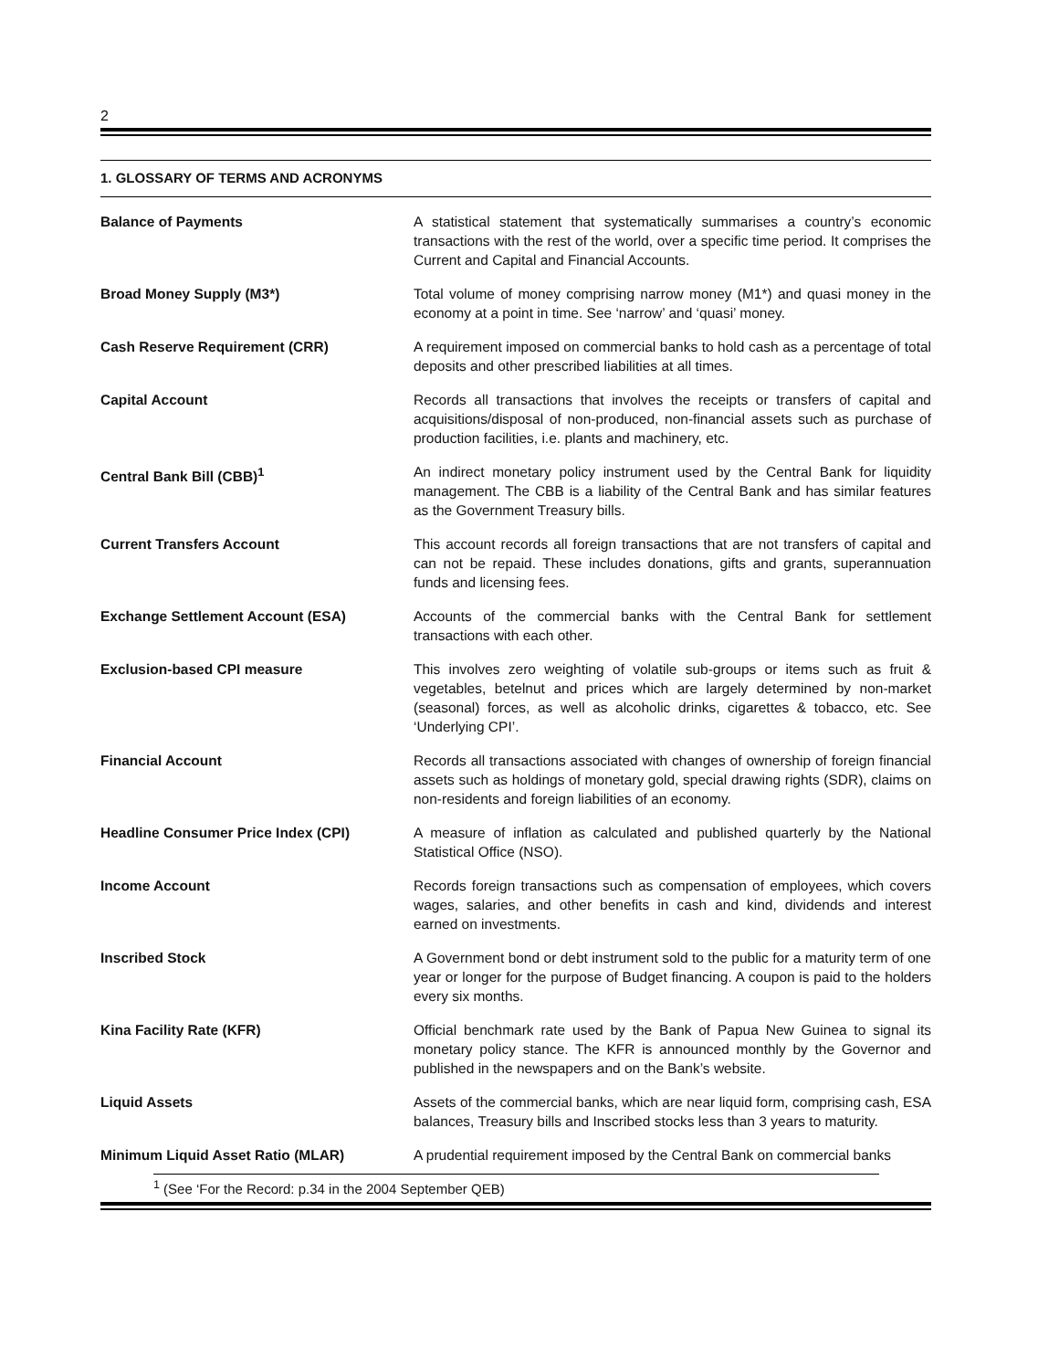2
1. GLOSSARY OF TERMS AND ACRONYMS
Balance of Payments A statistical statement that systematically summarises a country’s economic transactions with the rest of the world, over a specific time period. It comprises the Current and Capital and Financial Accounts.
Broad Money Supply (M3*) Total volume of money comprising narrow money (M1*) and quasi money in the economy at a point in time. See ‘narrow’ and ‘quasi’ money.
Cash Reserve Requirement (CRR) A requirement imposed on commercial banks to hold cash as a percentage of total deposits and other prescribed liabilities at all times.
Capital Account Records all transactions that involves the receipts or transfers of capital and acquisitions/disposal of non-produced, non-financial assets such as purchase of production facilities, i.e. plants and machinery, etc.
Central Bank Bill (CBB)<sup>1</sup> An indirect monetary policy instrument used by the Central Bank for liquidity management. The CBB is a liability of the Central Bank and has similar features as the Government Treasury bills.
Current Transfers Account This account records all foreign transactions that are not transfers of capital and can not be repaid. These includes donations, gifts and grants, superannuation funds and licensing fees.
Exchange Settlement Account (ESA) Accounts of the commercial banks with the Central Bank for settlement transactions with each other.
Exclusion-based CPI measure This involves zero weighting of volatile sub-groups or items such as fruit & vegetables, betelnut and prices which are largely determined by non-market (seasonal) forces, as well as alcoholic drinks, cigarettes & tobacco, etc. See ‘Underlying CPI’.
Financial Account Records all transactions associated with changes of ownership of foreign financial assets such as holdings of monetary gold, special drawing rights (SDR), claims on non-residents and foreign liabilities of an economy.
Headline Consumer Price Index (CPI) A measure of inflation as calculated and published quarterly by the National Statistical Office (NSO).
Income Account Records foreign transactions such as compensation of employees, which covers wages, salaries, and other benefits in cash and kind, dividends and interest earned on investments.
Inscribed Stock A Government bond or debt instrument sold to the public for a maturity term of one year or longer for the purpose of Budget financing. A coupon is paid to the holders every six months.
Kina Facility Rate (KFR) Official benchmark rate used by the Bank of Papua New Guinea to signal its monetary policy stance. The KFR is announced monthly by the Governor and published in the newspapers and on the Bank’s website.
Liquid Assets Assets of the commercial banks, which are near liquid form, comprising cash, ESA balances, Treasury bills and Inscribed stocks less than 3 years to maturity.
Minimum Liquid Asset Ratio (MLAR) A prudential requirement imposed by the Central Bank on commercial banks
<sup>1</sup> (See ‘For the Record: p.34 in the 2004 September QEB)